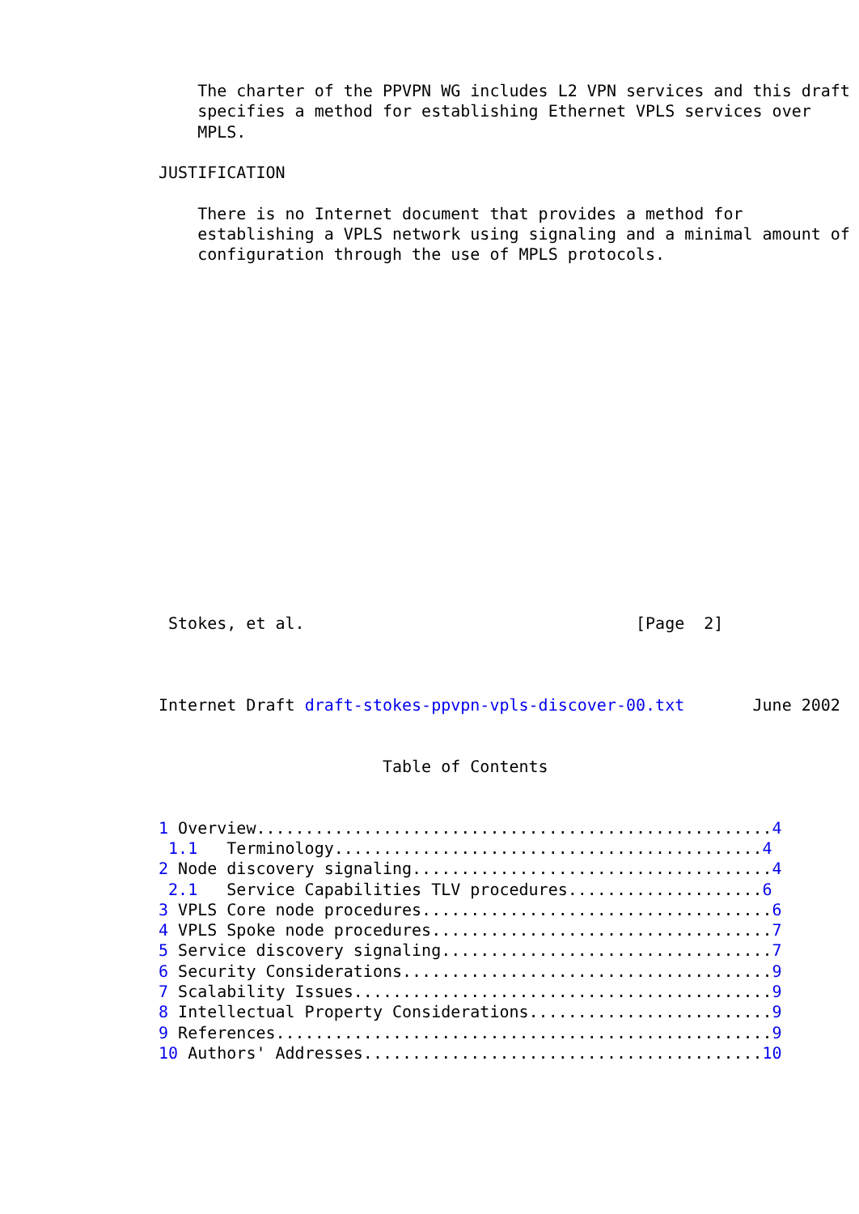The charter of the PPVPN WG includes L2 VPN services and this draft
    specifies a method for establishing Ethernet VPLS services over
    MPLS.

JUSTIFICATION

    There is no Internet document that provides a method for
    establishing a VPLS network using signaling and a minimal amount of
    configuration through the use of MPLS protocols.

















 Stokes, et al.                                  [Page  2]



Internet Draft draft-stokes-ppvpn-vpls-discover-00.txt       June 2002


                       Table of Contents


1 Overview.....................................................4
 1.1   Terminology............................................4
2 Node discovery signaling.....................................4
 2.1   Service Capabilities TLV procedures....................6
3 VPLS Core node procedures....................................6
4 VPLS Spoke node procedures...................................7
5 Service discovery signaling..................................7
6 Security Considerations......................................9
7 Scalability Issues...........................................9
8 Intellectual Property Considerations.........................9
9 References...................................................9
10 Authors' Addresses.........................................10